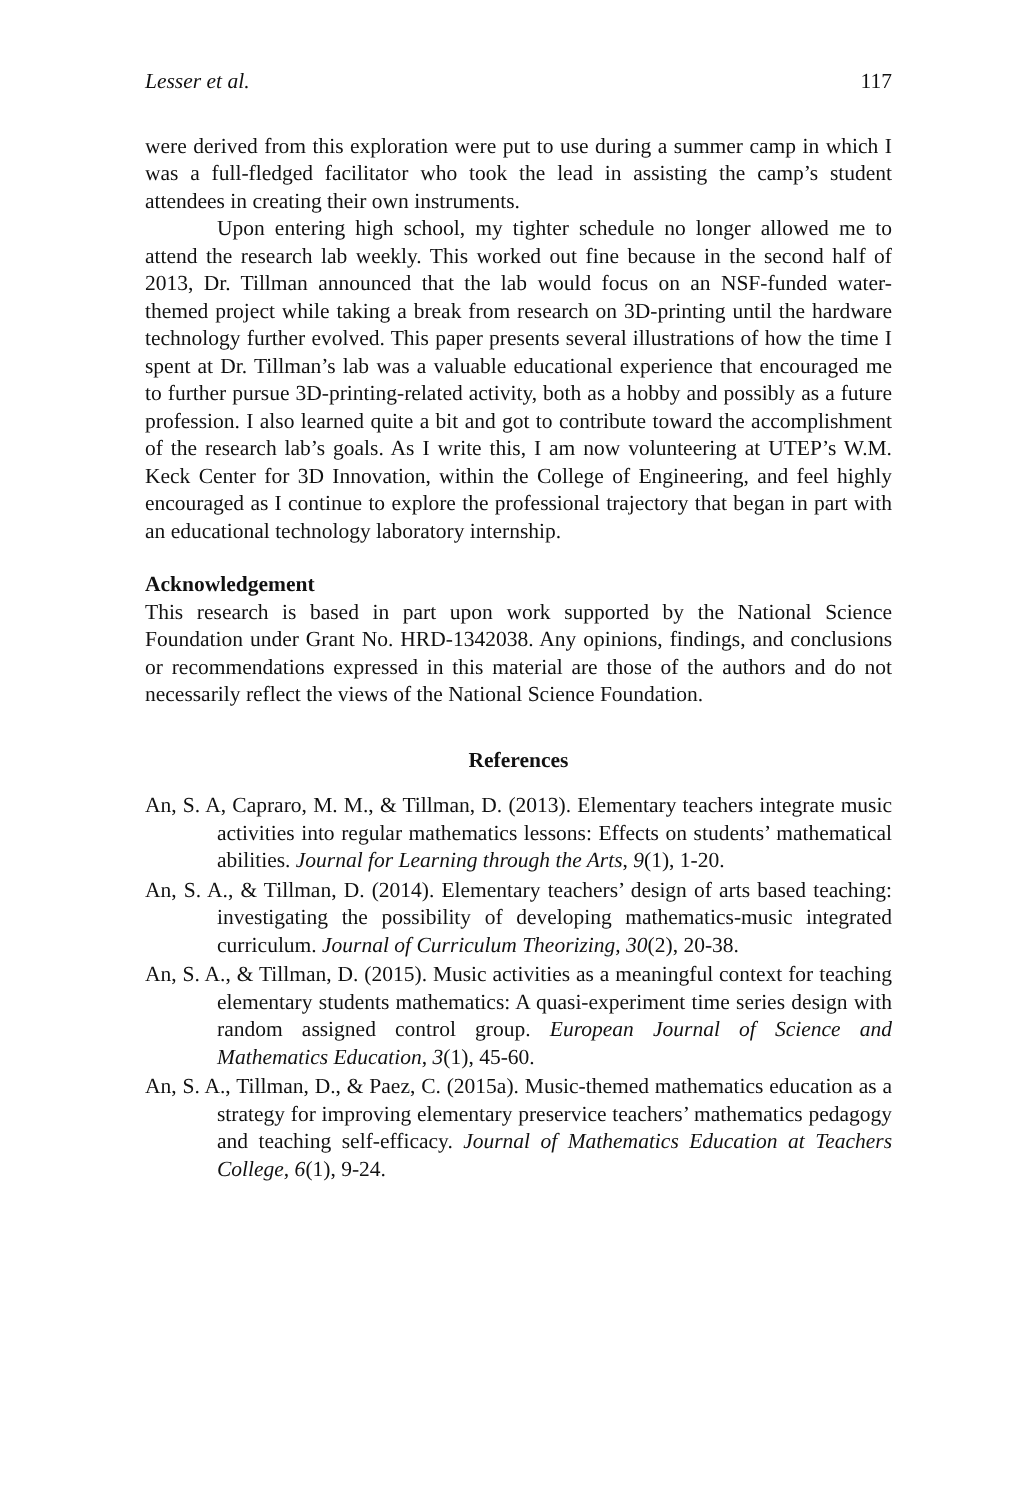Lesser et al. 117
were derived from this exploration were put to use during a summer camp in which I was a full-fledged facilitator who took the lead in assisting the camp’s student attendees in creating their own instruments.
Upon entering high school, my tighter schedule no longer allowed me to attend the research lab weekly. This worked out fine because in the second half of 2013, Dr. Tillman announced that the lab would focus on an NSF-funded water-themed project while taking a break from research on 3D-printing until the hardware technology further evolved. This paper presents several illustrations of how the time I spent at Dr. Tillman’s lab was a valuable educational experience that encouraged me to further pursue 3D-printing-related activity, both as a hobby and possibly as a future profession. I also learned quite a bit and got to contribute toward the accomplishment of the research lab’s goals. As I write this, I am now volunteering at UTEP’s W.M. Keck Center for 3D Innovation, within the College of Engineering, and feel highly encouraged as I continue to explore the professional trajectory that began in part with an educational technology laboratory internship.
Acknowledgement
This research is based in part upon work supported by the National Science Foundation under Grant No. HRD-1342038. Any opinions, findings, and conclusions or recommendations expressed in this material are those of the authors and do not necessarily reflect the views of the National Science Foundation.
References
An, S. A, Capraro, M. M., & Tillman, D. (2013). Elementary teachers integrate music activities into regular mathematics lessons: Effects on students’ mathematical abilities. Journal for Learning through the Arts, 9(1), 1-20.
An, S. A., & Tillman, D. (2014). Elementary teachers’ design of arts based teaching: investigating the possibility of developing mathematics-music integrated curriculum. Journal of Curriculum Theorizing, 30(2), 20-38.
An, S. A., & Tillman, D. (2015). Music activities as a meaningful context for teaching elementary students mathematics: A quasi-experiment time series design with random assigned control group. European Journal of Science and Mathematics Education, 3(1), 45-60.
An, S. A., Tillman, D., & Paez, C. (2015a). Music-themed mathematics education as a strategy for improving elementary preservice teachers’ mathematics pedagogy and teaching self-efficacy. Journal of Mathematics Education at Teachers College, 6(1), 9-24.